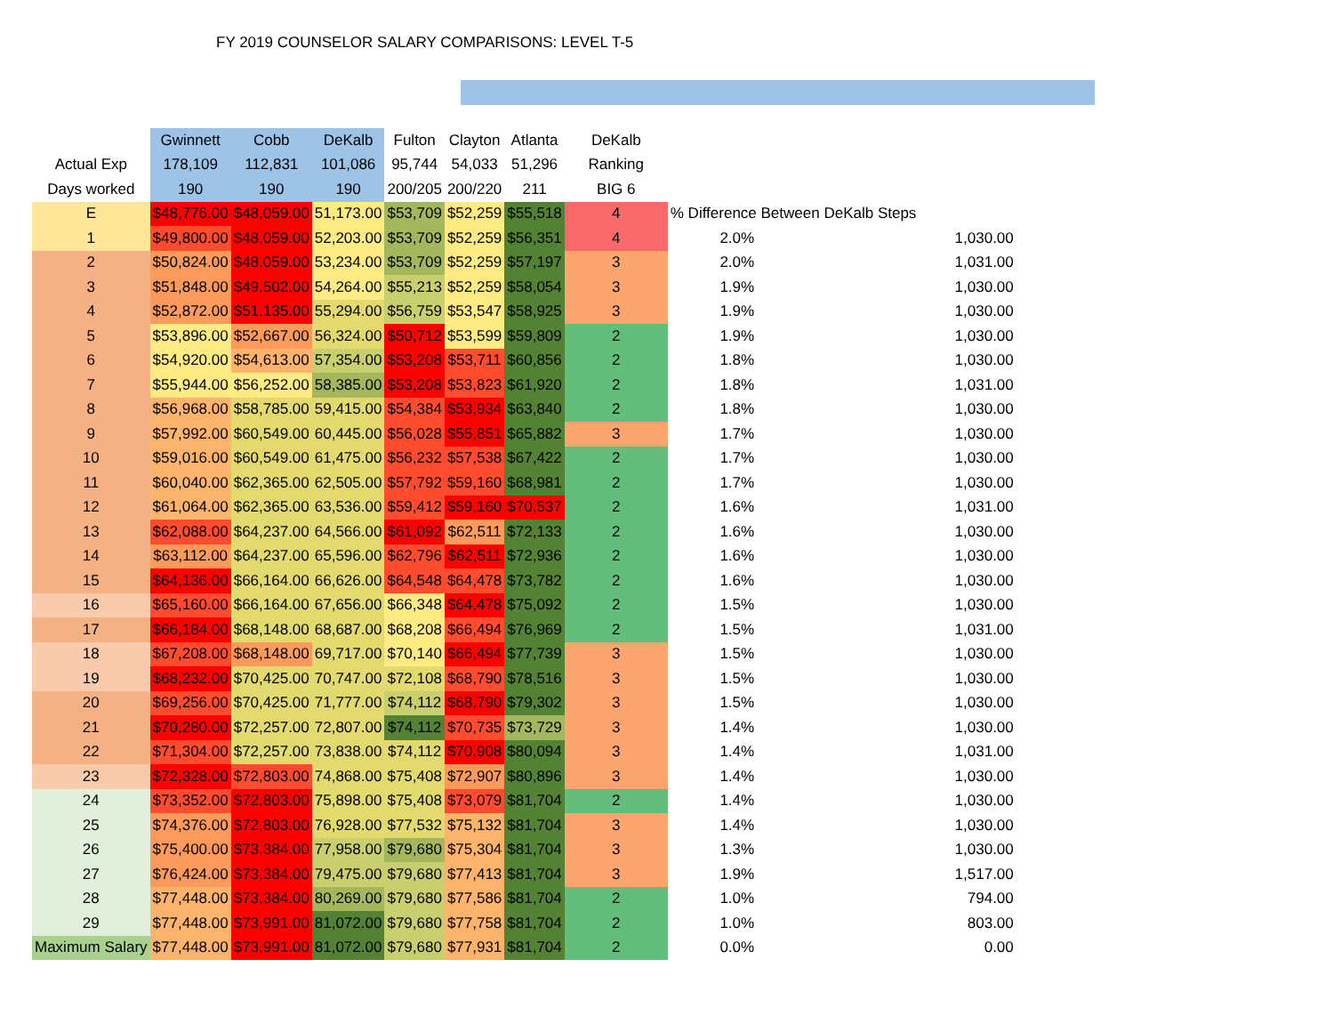FY 2019 COUNSELOR SALARY COMPARISONS: LEVEL T-5
| | Gwinnett | Cobb | DeKalb | Fulton | Clayton | Atlanta | DeKalb | | |
| --- | --- | --- | --- | --- | --- | --- | --- | --- | --- |
| Actual Exp | 178,109 | 112,831 | 101,086 | 95,744 | 54,033 | 51,296 | Ranking | | |
| Days worked | 190 | 190 | 190 | 200/205 | 200/220 | 211 | BIG 6 | | |
| E | $48,776.00 | $48,059.00 | 51,173.00 | $53,709 | $52,259 | $55,518 | 4 | % Difference Between DeKalb Steps | |
| 1 | $49,800.00 | $48,059.00 | 52,203.00 | $53,709 | $52,259 | $56,351 | 4 | 2.0% | 1,030.00 |
| 2 | $50,824.00 | $48,059.00 | 53,234.00 | $53,709 | $52,259 | $57,197 | 3 | 2.0% | 1,031.00 |
| 3 | $51,848.00 | $49,502.00 | 54,264.00 | $55,213 | $52,259 | $58,054 | 3 | 1.9% | 1,030.00 |
| 4 | $52,872.00 | $51,135.00 | 55,294.00 | $56,759 | $53,547 | $58,925 | 3 | 1.9% | 1,030.00 |
| 5 | $53,896.00 | $52,667.00 | 56,324.00 | $50,712 | $53,599 | $59,809 | 2 | 1.9% | 1,030.00 |
| 6 | $54,920.00 | $54,613.00 | 57,354.00 | $53,208 | $53,711 | $60,856 | 2 | 1.8% | 1,030.00 |
| 7 | $55,944.00 | $56,252.00 | 58,385.00 | $53,208 | $53,823 | $61,920 | 2 | 1.8% | 1,031.00 |
| 8 | $56,968.00 | $58,785.00 | 59,415.00 | $54,384 | $53,934 | $63,840 | 2 | 1.8% | 1,030.00 |
| 9 | $57,992.00 | $60,549.00 | 60,445.00 | $56,028 | $55,851 | $65,882 | 3 | 1.7% | 1,030.00 |
| 10 | $59,016.00 | $60,549.00 | 61,475.00 | $56,232 | $57,538 | $67,422 | 2 | 1.7% | 1,030.00 |
| 11 | $60,040.00 | $62,365.00 | 62,505.00 | $57,792 | $59,160 | $68,981 | 2 | 1.7% | 1,030.00 |
| 12 | $61,064.00 | $62,365.00 | 63,536.00 | $59,412 | $59,160 | $70,537 | 2 | 1.6% | 1,031.00 |
| 13 | $62,088.00 | $64,237.00 | 64,566.00 | $61,092 | $62,511 | $72,133 | 2 | 1.6% | 1,030.00 |
| 14 | $63,112.00 | $64,237.00 | 65,596.00 | $62,796 | $62,511 | $72,936 | 2 | 1.6% | 1,030.00 |
| 15 | $64,136.00 | $66,164.00 | 66,626.00 | $64,548 | $64,478 | $73,782 | 2 | 1.6% | 1,030.00 |
| 16 | $65,160.00 | $66,164.00 | 67,656.00 | $66,348 | $64,478 | $75,092 | 2 | 1.5% | 1,030.00 |
| 17 | $66,184.00 | $68,148.00 | 68,687.00 | $68,208 | $66,494 | $76,969 | 2 | 1.5% | 1,031.00 |
| 18 | $67,208.00 | $68,148.00 | 69,717.00 | $70,140 | $66,494 | $77,739 | 3 | 1.5% | 1,030.00 |
| 19 | $68,232.00 | $70,425.00 | 70,747.00 | $72,108 | $68,790 | $78,516 | 3 | 1.5% | 1,030.00 |
| 20 | $69,256.00 | $70,425.00 | 71,777.00 | $74,112 | $68,790 | $79,302 | 3 | 1.5% | 1,030.00 |
| 21 | $70,280.00 | $72,257.00 | 72,807.00 | $74,112 | $70,735 | $73,729 | 3 | 1.4% | 1,030.00 |
| 22 | $71,304.00 | $72,257.00 | 73,838.00 | $74,112 | $70,908 | $80,094 | 3 | 1.4% | 1,031.00 |
| 23 | $72,328.00 | $72,803.00 | 74,868.00 | $75,408 | $72,907 | $80,896 | 3 | 1.4% | 1,030.00 |
| 24 | $73,352.00 | $72,803.00 | 75,898.00 | $75,408 | $73,079 | $81,704 | 2 | 1.4% | 1,030.00 |
| 25 | $74,376.00 | $72,803.00 | 76,928.00 | $77,532 | $75,132 | $81,704 | 3 | 1.4% | 1,030.00 |
| 26 | $75,400.00 | $73,384.00 | 77,958.00 | $79,680 | $75,304 | $81,704 | 3 | 1.3% | 1,030.00 |
| 27 | $76,424.00 | $73,384.00 | 79,475.00 | $79,680 | $77,413 | $81,704 | 3 | 1.9% | 1,517.00 |
| 28 | $77,448.00 | $73,384.00 | 80,269.00 | $79,680 | $77,586 | $81,704 | 2 | 1.0% | 794.00 |
| 29 | $77,448.00 | $73,991.00 | 81,072.00 | $79,680 | $77,758 | $81,704 | 2 | 1.0% | 803.00 |
| Maximum Salary | $77,448.00 | $73,991.00 | 81,072.00 | $79,680 | $77,931 | $81,704 | 2 | 0.0% | 0.00 |